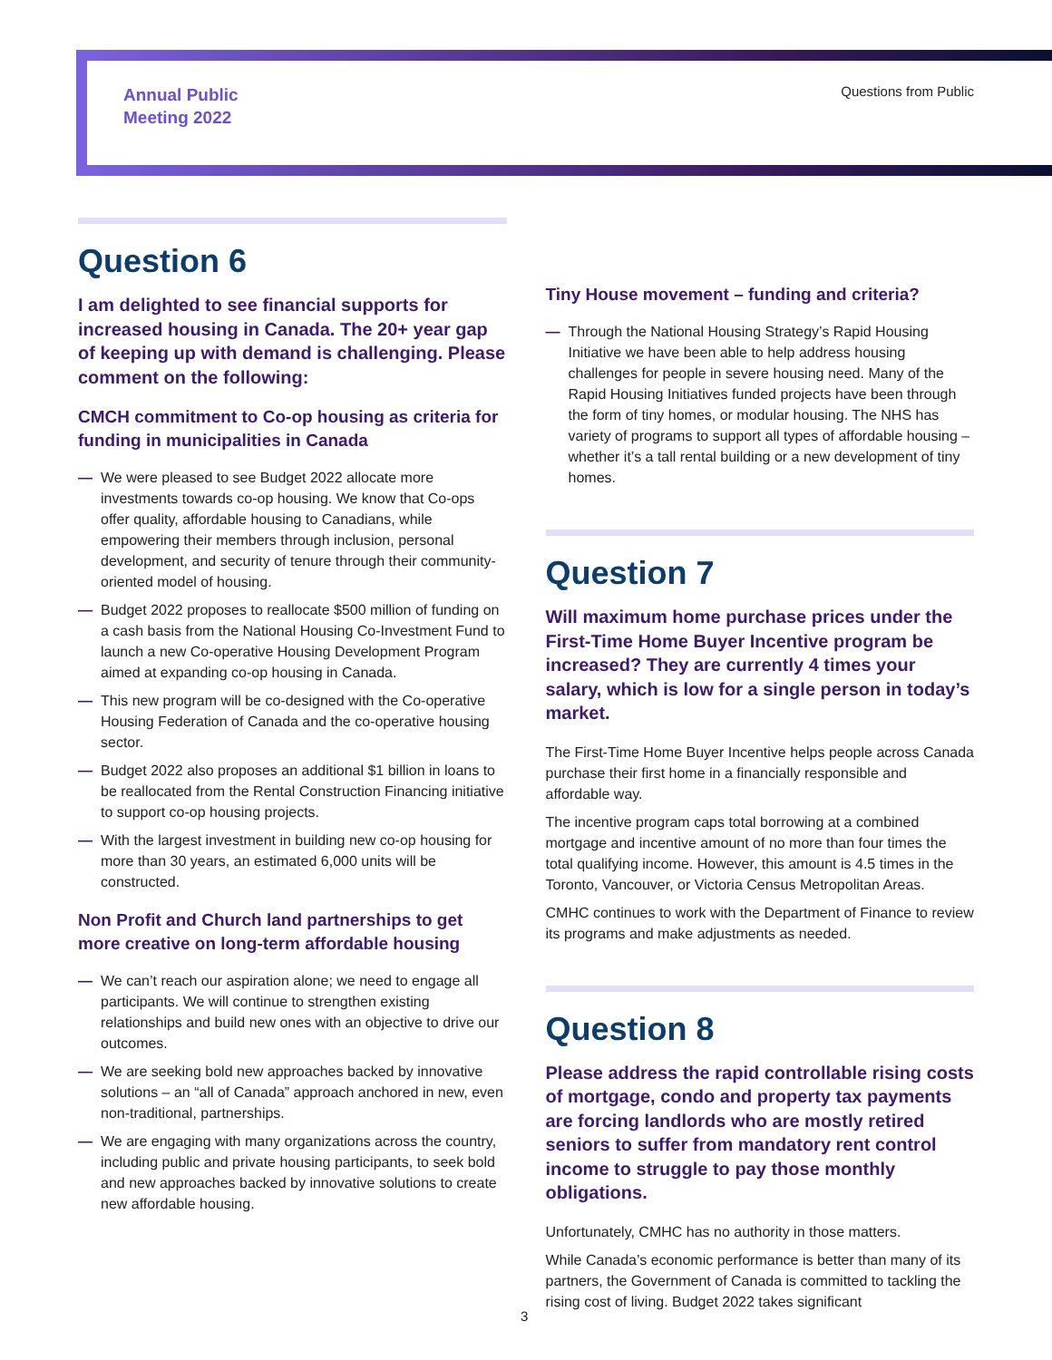Annual Public
Meeting 2022
Questions from Public
Question 6
I am delighted to see financial supports for increased housing in Canada. The 20+ year gap of keeping up with demand is challenging. Please comment on the following:
CMCH commitment to Co-op housing as criteria for funding in municipalities in Canada
— We were pleased to see Budget 2022 allocate more investments towards co-op housing. We know that Co-ops offer quality, affordable housing to Canadians, while empowering their members through inclusion, personal development, and security of tenure through their community-oriented model of housing.
— Budget 2022 proposes to reallocate $500 million of funding on a cash basis from the National Housing Co-Investment Fund to launch a new Co-operative Housing Development Program aimed at expanding co-op housing in Canada.
— This new program will be co-designed with the Co-operative Housing Federation of Canada and the co-operative housing sector.
— Budget 2022 also proposes an additional $1 billion in loans to be reallocated from the Rental Construction Financing initiative to support co-op housing projects.
— With the largest investment in building new co-op housing for more than 30 years, an estimated 6,000 units will be constructed.
Non Profit and Church land partnerships to get more creative on long-term affordable housing
— We can’t reach our aspiration alone; we need to engage all participants. We will continue to strengthen existing relationships and build new ones with an objective to drive our outcomes.
— We are seeking bold new approaches backed by innovative solutions – an “all of Canada” approach anchored in new, even non-traditional, partnerships.
— We are engaging with many organizations across the country, including public and private housing participants, to seek bold and new approaches backed by innovative solutions to create new affordable housing.
Tiny House movement – funding and criteria?
— Through the National Housing Strategy’s Rapid Housing Initiative we have been able to help address housing challenges for people in severe housing need. Many of the Rapid Housing Initiatives funded projects have been through the form of tiny homes, or modular housing. The NHS has variety of programs to support all types of affordable housing – whether it’s a tall rental building or a new development of tiny homes.
Question 7
Will maximum home purchase prices under the First-Time Home Buyer Incentive program be increased? They are currently 4 times your salary, which is low for a single person in today’s market.
The First-Time Home Buyer Incentive helps people across Canada purchase their first home in a financially responsible and affordable way.
The incentive program caps total borrowing at a combined mortgage and incentive amount of no more than four times the total qualifying income. However, this amount is 4.5 times in the Toronto, Vancouver, or Victoria Census Metropolitan Areas.
CMHC continues to work with the Department of Finance to review its programs and make adjustments as needed.
Question 8
Please address the rapid controllable rising costs of mortgage, condo and property tax payments are forcing landlords who are mostly retired seniors to suffer from mandatory rent control income to struggle to pay those monthly obligations.
Unfortunately, CMHC has no authority in those matters.
While Canada’s economic performance is better than many of its partners, the Government of Canada is committed to tackling the rising cost of living. Budget 2022 takes significant
3